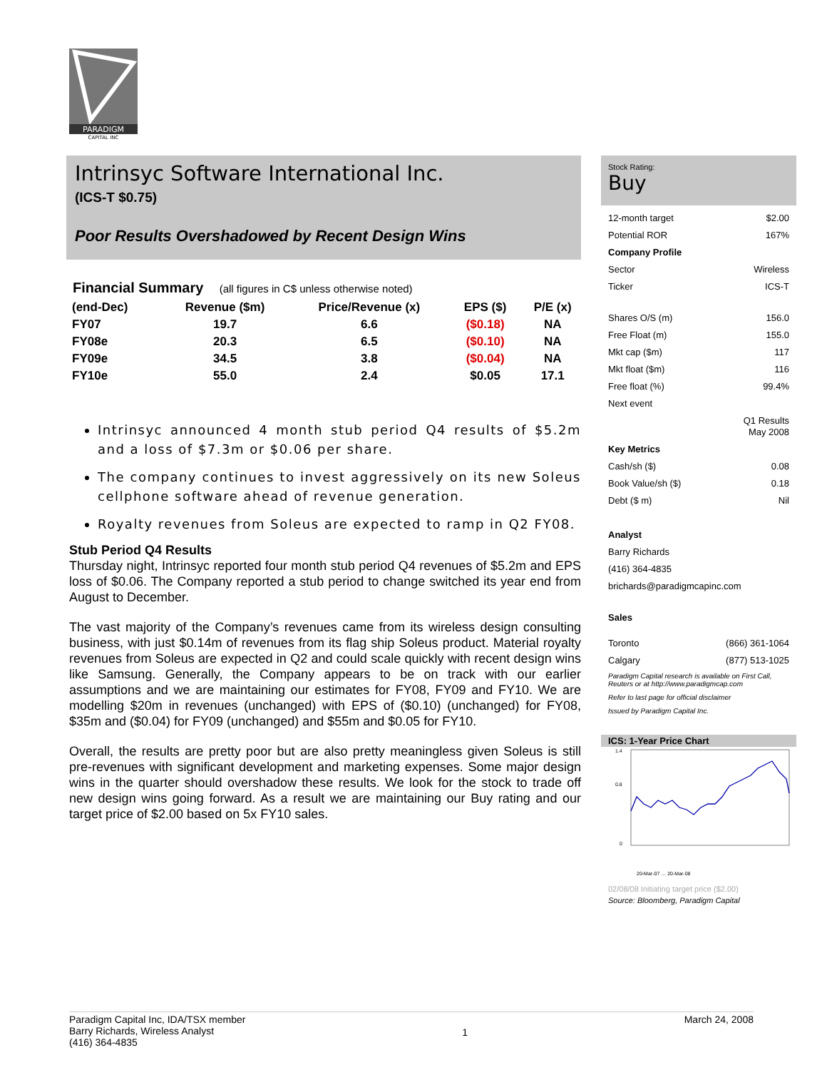PARADIGM
CAPITAL INC
Intrinsyc Software International Inc.
(ICS-T $0.75)
Poor Results Overshadowed by Recent Design Wins
Financial Summary (all figures in C$ unless otherwise noted)
| (end-Dec) | Revenue ($m) | Price/Revenue (x) | EPS ($) | P/E (x) |
| --- | --- | --- | --- | --- |
| FY07 | 19.7 | 6.6 | ($0.18) | NA |
| FY08e | 20.3 | 6.5 | ($0.10) | NA |
| FY09e | 34.5 | 3.8 | ($0.04) | NA |
| FY10e | 55.0 | 2.4 | $0.05 | 17.1 |
Intrinsyc announced 4 month stub period Q4 results of $5.2m and a loss of $7.3m or $0.06 per share.
The company continues to invest aggressively on its new Soleus cellphone software ahead of revenue generation.
Royalty revenues from Soleus are expected to ramp in Q2 FY08.
Stub Period Q4 Results
Thursday night, Intrinsyc reported four month stub period Q4 revenues of $5.2m and EPS loss of $0.06. The Company reported a stub period to change switched its year end from August to December.
The vast majority of the Company’s revenues came from its wireless design consulting business, with just $0.14m of revenues from its flag ship Soleus product. Material royalty revenues from Soleus are expected in Q2 and could scale quickly with recent design wins like Samsung. Generally, the Company appears to be on track with our earlier assumptions and we are maintaining our estimates for FY08, FY09 and FY10. We are modelling $20m in revenues (unchanged) with EPS of ($0.10) (unchanged) for FY08, $35m and ($0.04) for FY09 (unchanged) and $55m and $0.05 for FY10.
Overall, the results are pretty poor but are also pretty meaningless given Soleus is still pre-revenues with significant development and marketing expenses. Some major design wins in the quarter should overshadow these results. We look for the stock to trade off new design wins going forward. As a result we are maintaining our Buy rating and our target price of $2.00 based on 5x FY10 sales.
Stock Rating:
Buy
12-month target $2.00
Potential ROR 167%
Company Profile
Sector Wireless
Ticker ICS-T
Shares O/S (m) 156.0
Free Float (m) 155.0
Mkt cap ($m) 117
Mkt float ($m) 116
Free float (%) 99.4%
Next event
Q1 Results
May 2008
Key Metrics
Cash/sh ($) 0.08
Book Value/sh ($) 0.18
Debt ($ m) Nil
Analyst
Barry Richards
(416) 364-4835
brichards@paradigmcapinc.com
Sales
Toronto (866) 361-1064
Calgary (877) 513-1025
Paradigm Capital research is available on First Call, Reuters or at http://www.paradigmcap.com
Refer to last page for official disclaimer
Issued by Paradigm Capital Inc.
ICS: 1-Year Price Chart
1.4
0.8
0
20-Mar-07 … 20-Mar-08
02/08/08 Initiating target price ($2.00)
Source: Bloomberg, Paradigm Capital
Paradigm Capital Inc, IDA/TSX member
Barry Richards, Wireless Analyst
(416) 364-4835
1
March 24, 2008